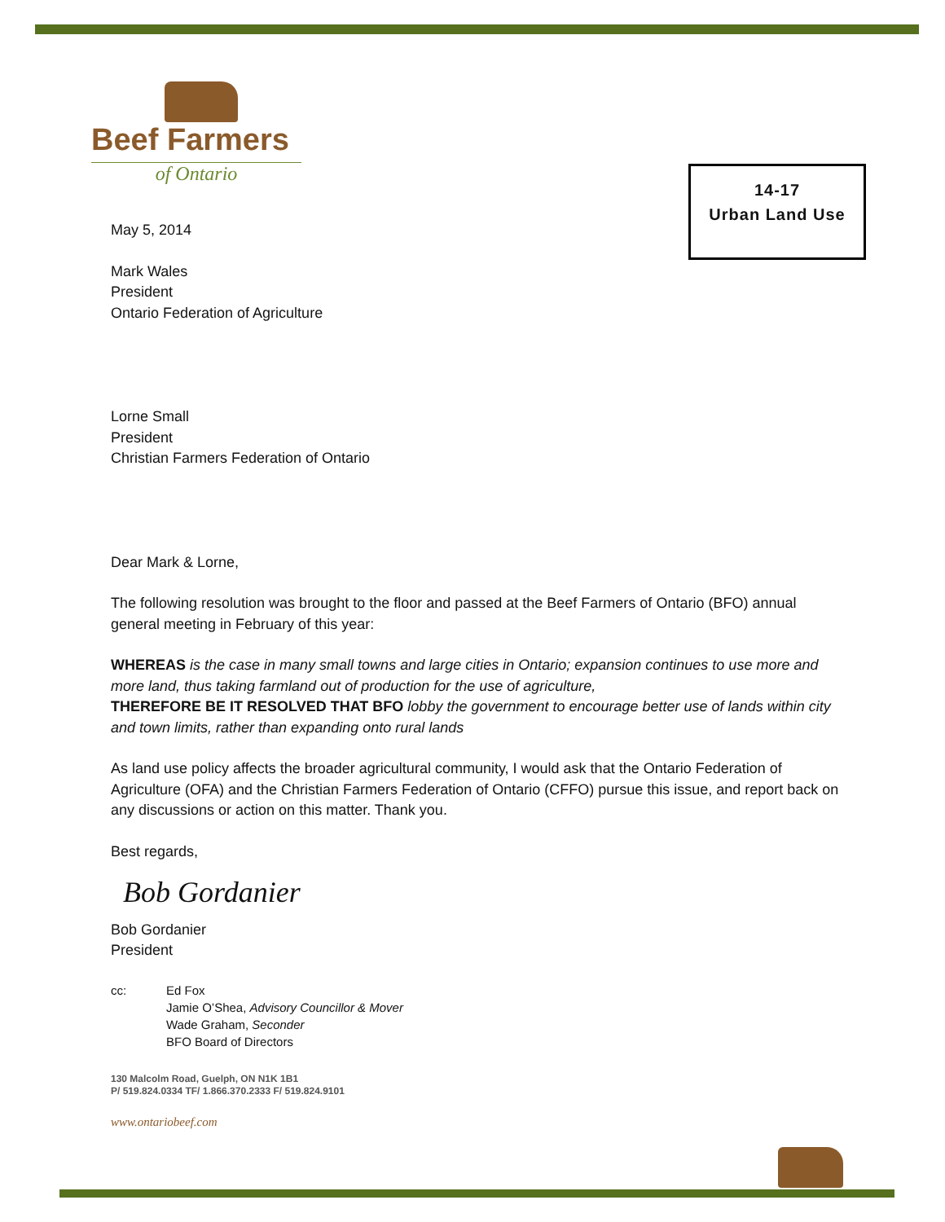Beef Farmers
of Ontario
14-17
Urban Land Use
May 5, 2014
Mark Wales
President
Ontario Federation of Agriculture
Lorne Small
President
Christian Farmers Federation of Ontario
Dear Mark & Lorne,
The following resolution was brought to the floor and passed at the Beef Farmers of Ontario (BFO) annual general meeting in February of this year:
WHEREAS is the case in many small towns and large cities in Ontario; expansion continues to use more and more land, thus taking farmland out of production for the use of agriculture,
THEREFORE BE IT RESOLVED THAT BFO lobby the government to encourage better use of lands within city and town limits, rather than expanding onto rural lands
As land use policy affects the broader agricultural community, I would ask that the Ontario Federation of Agriculture (OFA) and the Christian Farmers Federation of Ontario (CFFO) pursue this issue, and report back on any discussions or action on this matter. Thank you.
Best regards,
Bob Gordanier
Bob Gordanier
President
cc: Ed Fox
Jamie O’Shea, Advisory Councillor & Mover
Wade Graham, Seconder
BFO Board of Directors
130 Malcolm Road, Guelph, ON N1K 1B1
P/ 519.824.0334 TF/ 1.866.370.2333 F/ 519.824.9101
www.ontariobeef.com